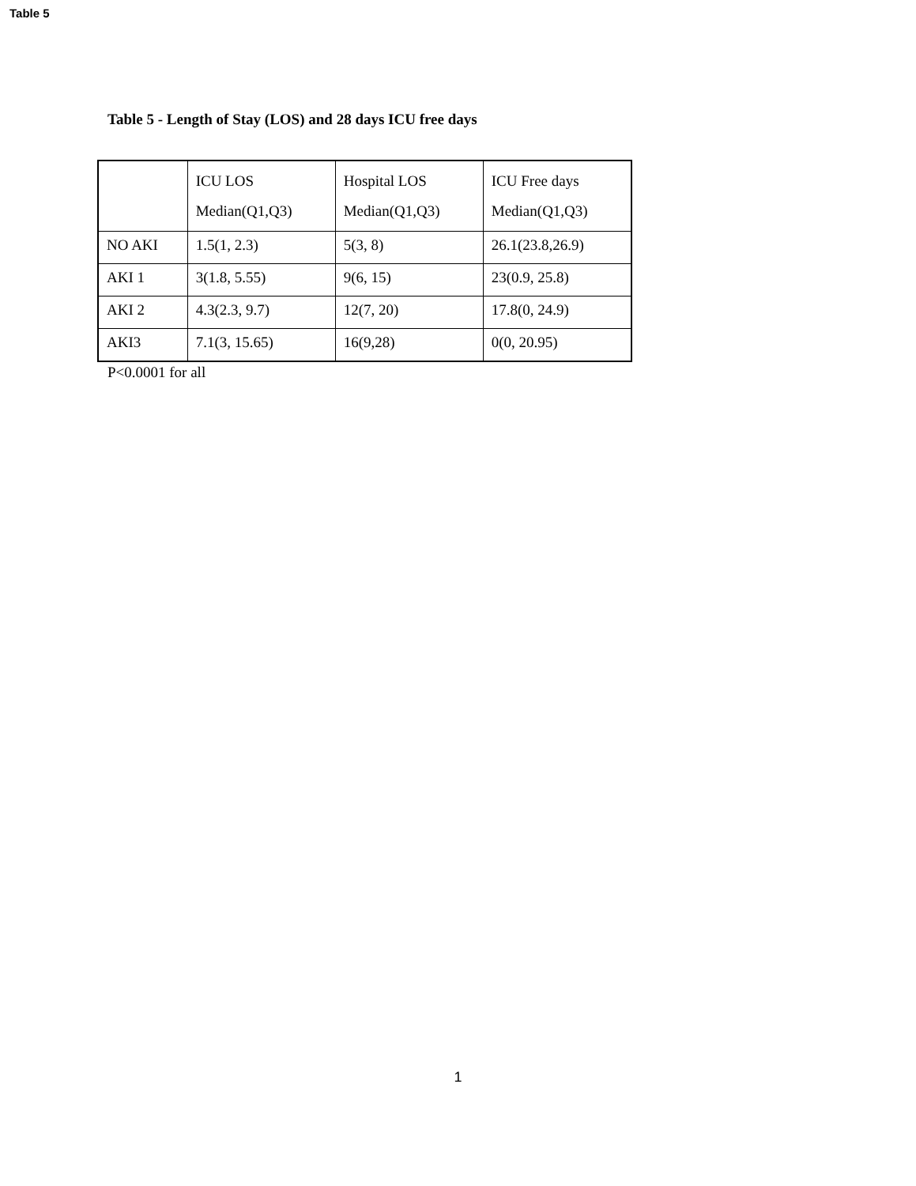Table 5
Table 5 - Length of Stay (LOS) and 28 days ICU free days
| | ICU LOS Median(Q1,Q3) | Hospital LOS Median(Q1,Q3) | ICU Free days Median(Q1,Q3) |
| --- | --- | --- | --- |
| NO AKI | 1.5(1, 2.3) | 5(3, 8) | 26.1(23.8,26.9) |
| AKI 1 | 3(1.8, 5.55) | 9(6, 15) | 23(0.9, 25.8) |
| AKI 2 | 4.3(2.3, 9.7) | 12(7, 20) | 17.8(0, 24.9) |
| AKI3 | 7.1(3, 15.65) | 16(9,28) | 0(0, 20.95) |
P<0.0001 for all
1